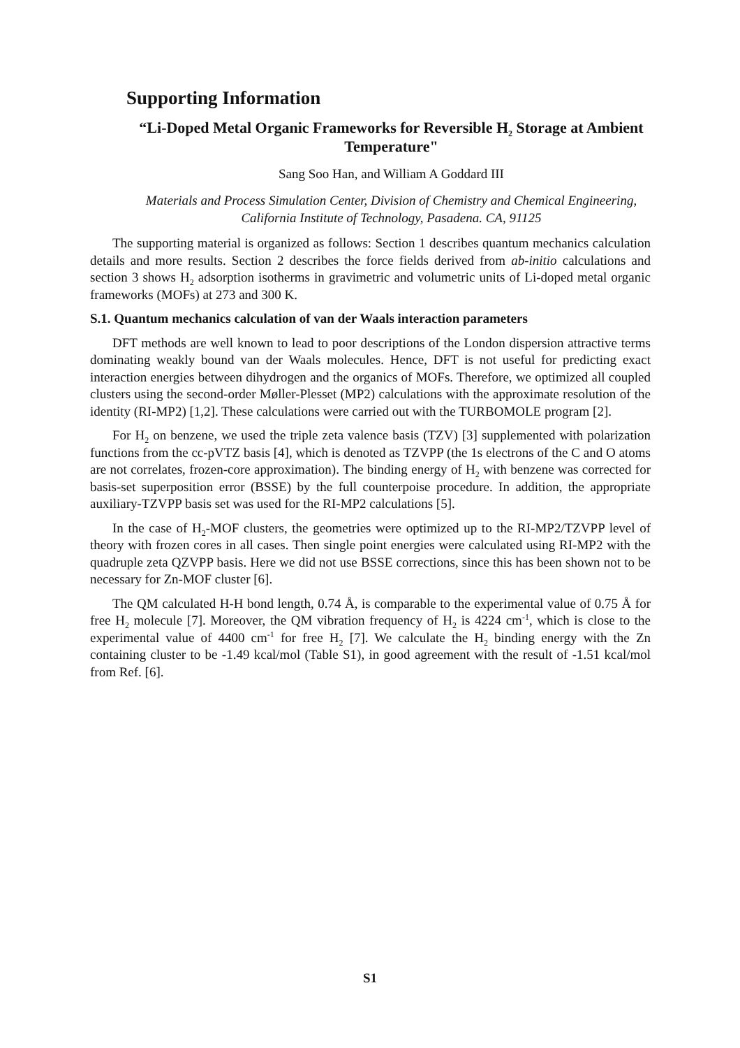Supporting Information
“Li-Doped Metal Organic Frameworks for Reversible H<sub>2</sub> Storage at Ambient Temperature"
Sang Soo Han, and William A Goddard III
Materials and Process Simulation Center, Division of Chemistry and Chemical Engineering, California Institute of Technology, Pasadena. CA, 91125
The supporting material is organized as follows: Section 1 describes quantum mechanics calculation details and more results. Section 2 describes the force fields derived from ab-initio calculations and section 3 shows H<sub>2</sub> adsorption isotherms in gravimetric and volumetric units of Li-doped metal organic frameworks (MOFs) at 273 and 300 K.
S.1. Quantum mechanics calculation of van der Waals interaction parameters
DFT methods are well known to lead to poor descriptions of the London dispersion attractive terms dominating weakly bound van der Waals molecules. Hence, DFT is not useful for predicting exact interaction energies between dihydrogen and the organics of MOFs. Therefore, we optimized all coupled clusters using the second-order Møller-Plesset (MP2) calculations with the approximate resolution of the identity (RI-MP2) [1,2]. These calculations were carried out with the TURBOMOLE program [2].
For H<sub>2</sub> on benzene, we used the triple zeta valence basis (TZV) [3] supplemented with polarization functions from the cc-pVTZ basis [4], which is denoted as TZVPP (the 1s electrons of the C and O atoms are not correlates, frozen-core approximation). The binding energy of H<sub>2</sub> with benzene was corrected for basis-set superposition error (BSSE) by the full counterpoise procedure. In addition, the appropriate auxiliary-TZVPP basis set was used for the RI-MP2 calculations [5].
In the case of H<sub>2</sub>-MOF clusters, the geometries were optimized up to the RI-MP2/TZVPP level of theory with frozen cores in all cases. Then single point energies were calculated using RI-MP2 with the quadruple zeta QZVPP basis. Here we did not use BSSE corrections, since this has been shown not to be necessary for Zn-MOF cluster [6].
The QM calculated H-H bond length, 0.74 Å, is comparable to the experimental value of 0.75 Å for free H<sub>2</sub> molecule [7]. Moreover, the QM vibration frequency of H<sub>2</sub> is 4224 cm<sup>-1</sup>, which is close to the experimental value of 4400 cm<sup>-1</sup> for free H<sub>2</sub> [7]. We calculate the H<sub>2</sub> binding energy with the Zn containing cluster to be -1.49 kcal/mol (Table S1), in good agreement with the result of -1.51 kcal/mol from Ref. [6].
S1